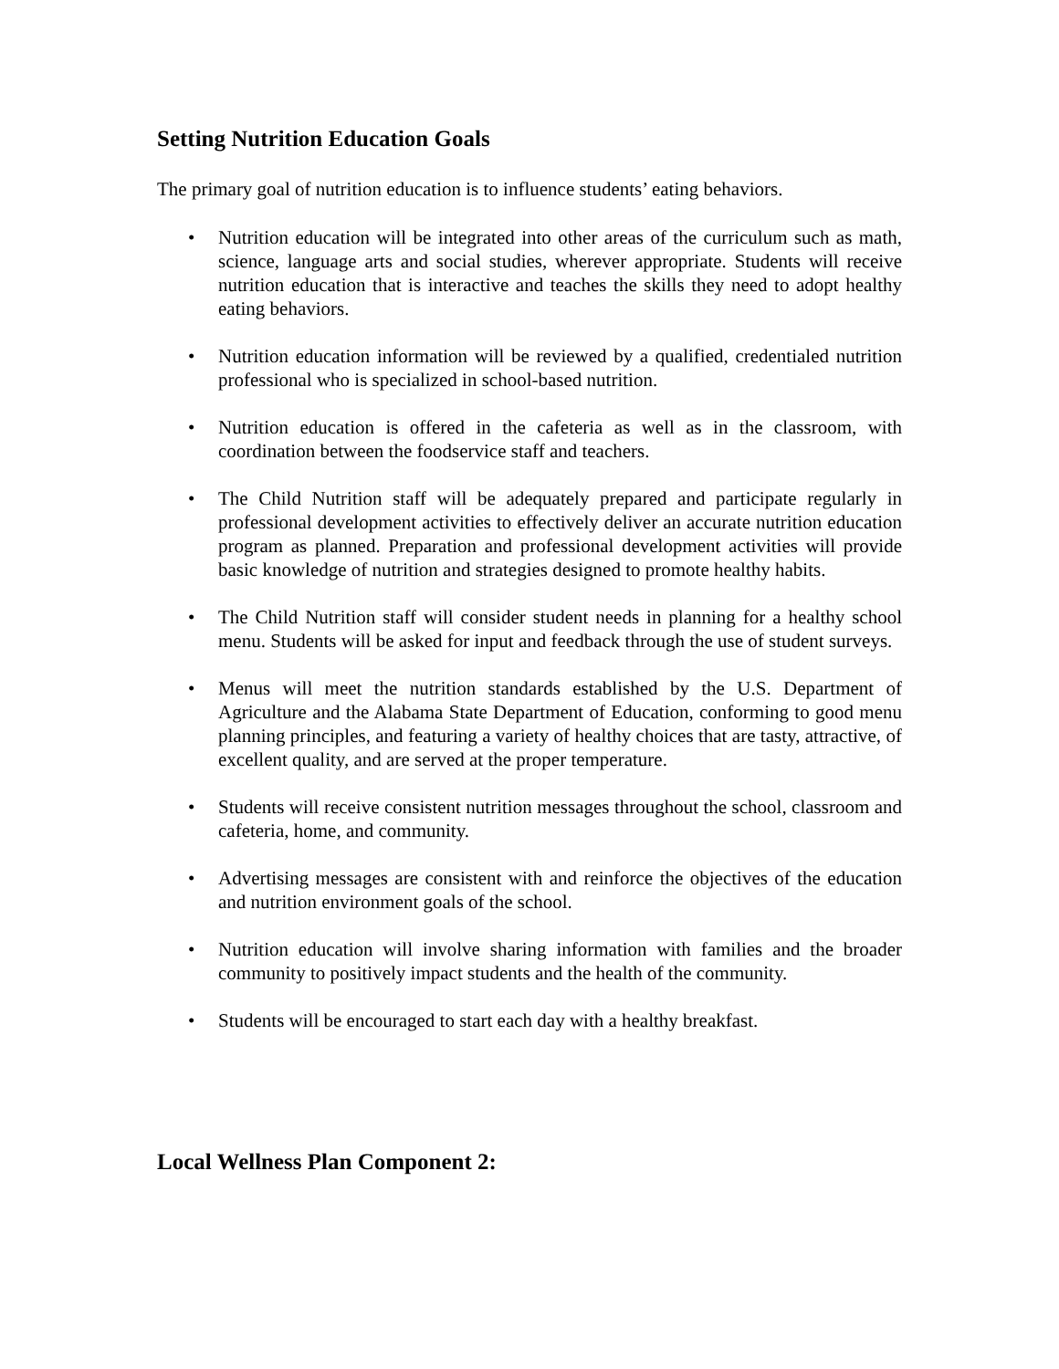Setting Nutrition Education Goals
The primary goal of nutrition education is to influence students’ eating behaviors.
• Nutrition education will be integrated into other areas of the curriculum such as math, science, language arts and social studies, wherever appropriate. Students will receive nutrition education that is interactive and teaches the skills they need to adopt healthy eating behaviors.
• Nutrition education information will be reviewed by a qualified, credentialed nutrition professional who is specialized in school-based nutrition.
• Nutrition education is offered in the cafeteria as well as in the classroom, with coordination between the foodservice staff and teachers.
• The Child Nutrition staff will be adequately prepared and participate regularly in professional development activities to effectively deliver an accurate nutrition education program as planned. Preparation and professional development activities will provide basic knowledge of nutrition and strategies designed to promote healthy habits.
• The Child Nutrition staff will consider student needs in planning for a healthy school menu. Students will be asked for input and feedback through the use of student surveys.
• Menus will meet the nutrition standards established by the U.S. Department of Agriculture and the Alabama State Department of Education, conforming to good menu planning principles, and featuring a variety of healthy choices that are tasty, attractive, of excellent quality, and are served at the proper temperature.
• Students will receive consistent nutrition messages throughout the school, classroom and cafeteria, home, and community.
• Advertising messages are consistent with and reinforce the objectives of the education and nutrition environment goals of the school.
• Nutrition education will involve sharing information with families and the broader community to positively impact students and the health of the community.
• Students will be encouraged to start each day with a healthy breakfast.
Local Wellness Plan Component 2: